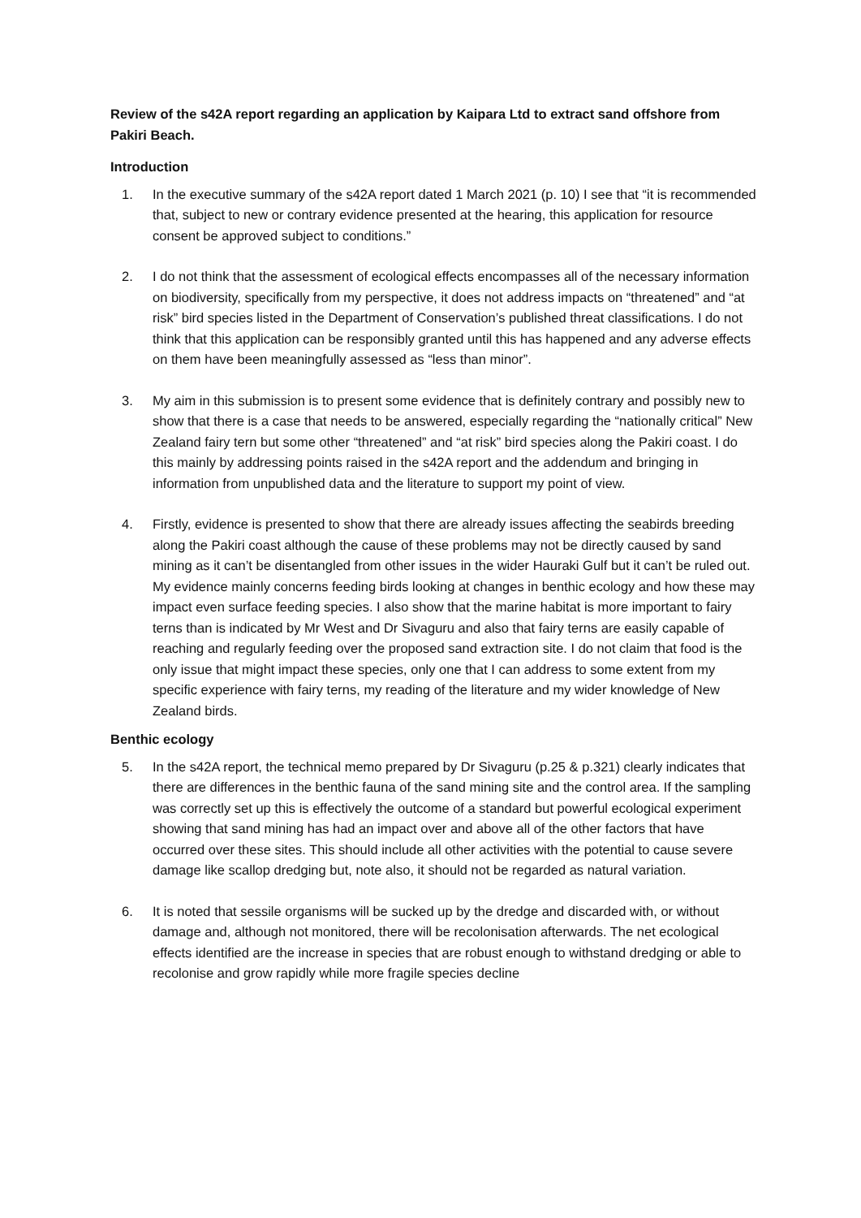Review of the s42A report regarding an application by Kaipara Ltd to extract sand offshore from Pakiri Beach.
Introduction
1. In the executive summary of the s42A report dated 1 March 2021 (p. 10) I see that “it is recommended that, subject to new or contrary evidence presented at the hearing, this application for resource consent be approved subject to conditions.”
2. I do not think that the assessment of ecological effects encompasses all of the necessary information on biodiversity, specifically from my perspective, it does not address impacts on “threatened” and “at risk” bird species listed in the Department of Conservation’s published threat classifications. I do not think that this application can be responsibly granted until this has happened and any adverse effects on them have been meaningfully assessed as “less than minor”.
3. My aim in this submission is to present some evidence that is definitely contrary and possibly new to show that there is a case that needs to be answered, especially regarding the “nationally critical” New Zealand fairy tern but some other “threatened” and “at risk” bird species along the Pakiri coast. I do this mainly by addressing points raised in the s42A report and the addendum and bringing in information from unpublished data and the literature to support my point of view.
4. Firstly, evidence is presented to show that there are already issues affecting the seabirds breeding along the Pakiri coast although the cause of these problems may not be directly caused by sand mining as it can’t be disentangled from other issues in the wider Hauraki Gulf but it can’t be ruled out. My evidence mainly concerns feeding birds looking at changes in benthic ecology and how these may impact even surface feeding species. I also show that the marine habitat is more important to fairy terns than is indicated by Mr West and Dr Sivaguru and also that fairy terns are easily capable of reaching and regularly feeding over the proposed sand extraction site. I do not claim that food is the only issue that might impact these species, only one that I can address to some extent from my specific experience with fairy terns, my reading of the literature and my wider knowledge of New Zealand birds.
Benthic ecology
5. In the s42A report, the technical memo prepared by Dr Sivaguru (p.25 & p.321) clearly indicates that there are differences in the benthic fauna of the sand mining site and the control area. If the sampling was correctly set up this is effectively the outcome of a standard but powerful ecological experiment showing that sand mining has had an impact over and above all of the other factors that have occurred over these sites. This should include all other activities with the potential to cause severe damage like scallop dredging but, note also, it should not be regarded as natural variation.
6. It is noted that sessile organisms will be sucked up by the dredge and discarded with, or without damage and, although not monitored, there will be recolonisation afterwards. The net ecological effects identified are the increase in species that are robust enough to withstand dredging or able to recolonise and grow rapidly while more fragile species decline